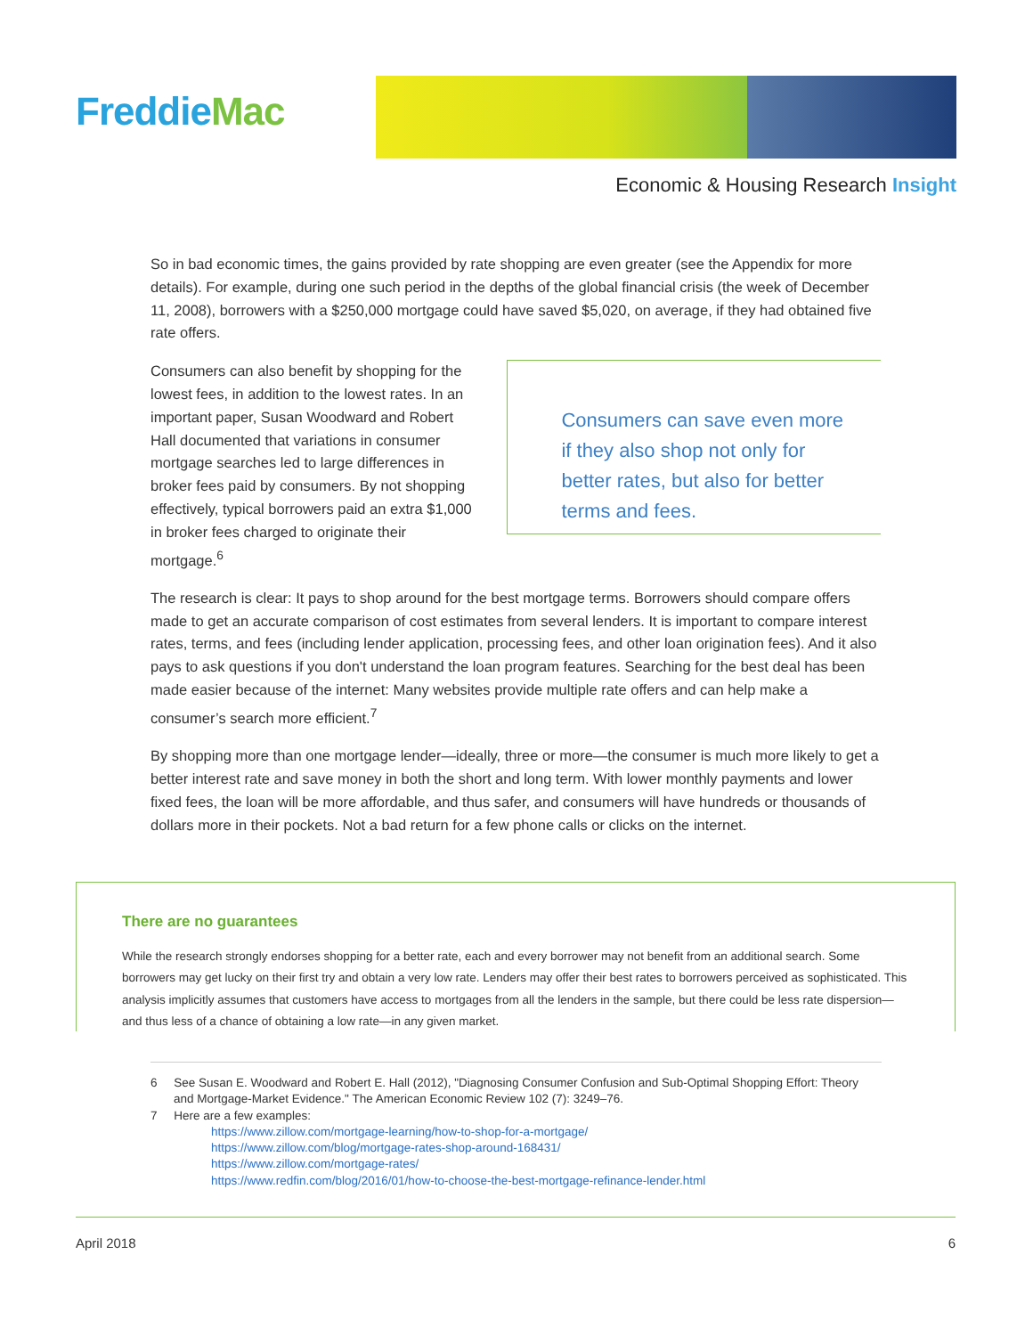FreddieMac
Economic & Housing Research Insight
So in bad economic times, the gains provided by rate shopping are even greater (see the Appendix for more details). For example, during one such period in the depths of the global financial crisis (the week of December 11, 2008), borrowers with a $250,000 mortgage could have saved $5,020, on average, if they had obtained five rate offers.
Consumers can also benefit by shopping for the lowest fees, in addition to the lowest rates. In an important paper, Susan Woodward and Robert Hall documented that variations in consumer mortgage searches led to large differences in broker fees paid by consumers. By not shopping effectively, typical borrowers paid an extra $1,000 in broker fees charged to originate their mortgage.<sup>6</sup>
Consumers can save even more if they also shop not only for better rates, but also for better terms and fees.
The research is clear: It pays to shop around for the best mortgage terms. Borrowers should compare offers made to get an accurate comparison of cost estimates from several lenders. It is important to compare interest rates, terms, and fees (including lender application, processing fees, and other loan origination fees). And it also pays to ask questions if you don't understand the loan program features. Searching for the best deal has been made easier because of the internet: Many websites provide multiple rate offers and can help make a consumer’s search more efficient.<sup>7</sup>
By shopping more than one mortgage lender—ideally, three or more—the consumer is much more likely to get a better interest rate and save money in both the short and long term. With lower monthly payments and lower fixed fees, the loan will be more affordable, and thus safer, and consumers will have hundreds or thousands of dollars more in their pockets. Not a bad return for a few phone calls or clicks on the internet.
There are no guarantees
While the research strongly endorses shopping for a better rate, each and every borrower may not benefit from an additional search. Some borrowers may get lucky on their first try and obtain a very low rate. Lenders may offer their best rates to borrowers perceived as sophisticated. This analysis implicitly assumes that customers have access to mortgages from all the lenders in the sample, but there could be less rate dispersion—and thus less of a chance of obtaining a low rate—in any given market.
6 See Susan E. Woodward and Robert E. Hall (2012), "Diagnosing Consumer Confusion and Sub-Optimal Shopping Effort: Theory and Mortgage-Market Evidence." The American Economic Review 102 (7): 3249–76.
7 Here are a few examples:
https://www.zillow.com/mortgage-learning/how-to-shop-for-a-mortgage/
https://www.zillow.com/blog/mortgage-rates-shop-around-168431/
https://www.zillow.com/mortgage-rates/
https://www.redfin.com/blog/2016/01/how-to-choose-the-best-mortgage-refinance-lender.html
April 2018 6